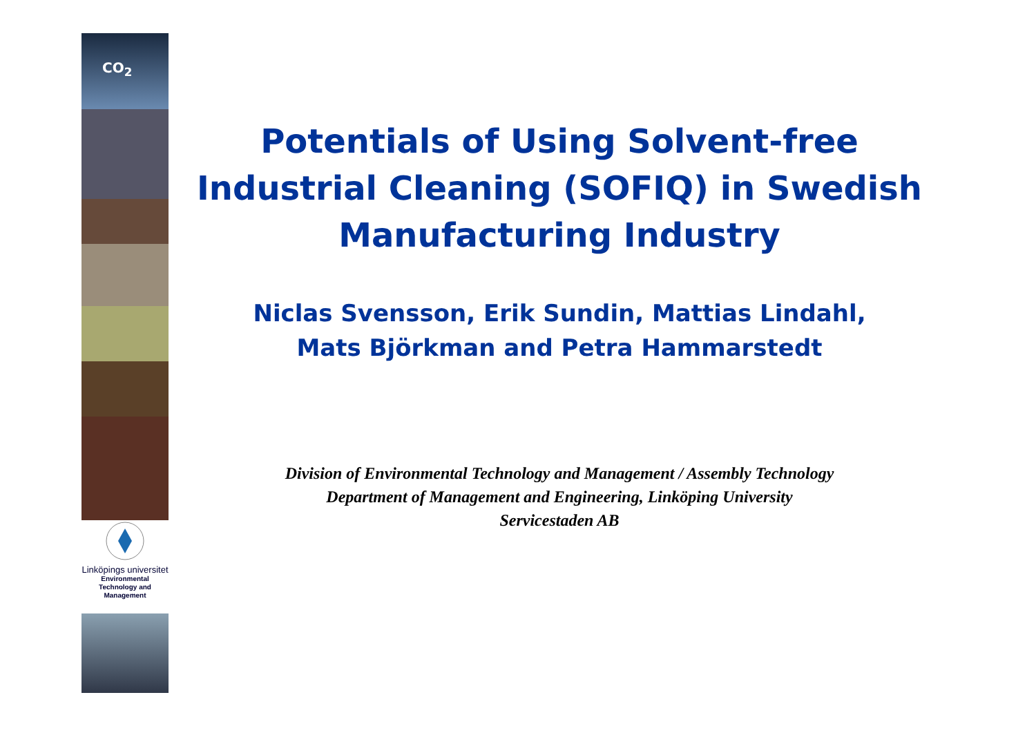CO<sub>2</sub>
Linköpings universitet
Environmental
Technology and
Management
Potentials of Using Solvent-free Industrial Cleaning (SOFIQ) in Swedish Manufacturing Industry
Niclas Svensson, Erik Sundin, Mattias Lindahl,
Mats Björkman and Petra Hammarstedt
Division of Environmental Technology and Management / Assembly Technology
Department of Management and Engineering, Linköping University
Servicestaden AB